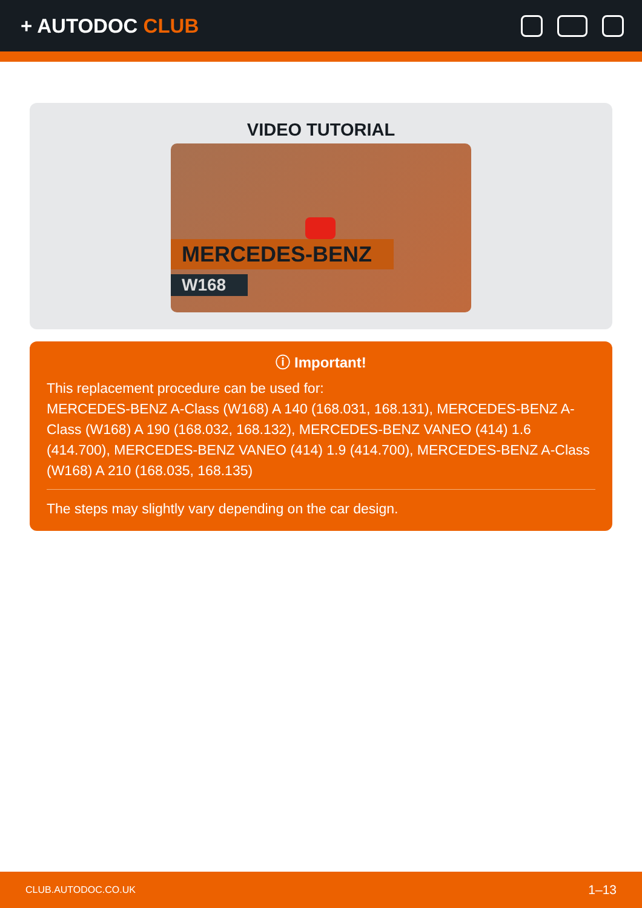+ AUTODOC CLUB
VIDEO TUTORIAL
MERCEDES-BENZ
W168
ⓘ Important!
This replacement procedure can be used for:
MERCEDES-BENZ A-Class (W168) A 140 (168.031, 168.131), MERCEDES-BENZ A-Class (W168) A 190 (168.032, 168.132), MERCEDES-BENZ VANEO (414) 1.6 (414.700), MERCEDES-BENZ VANEO (414) 1.9 (414.700), MERCEDES-BENZ A-Class (W168) A 210 (168.035, 168.135)
The steps may slightly vary depending on the car design.
CLUB.AUTODOC.CO.UK 1–13